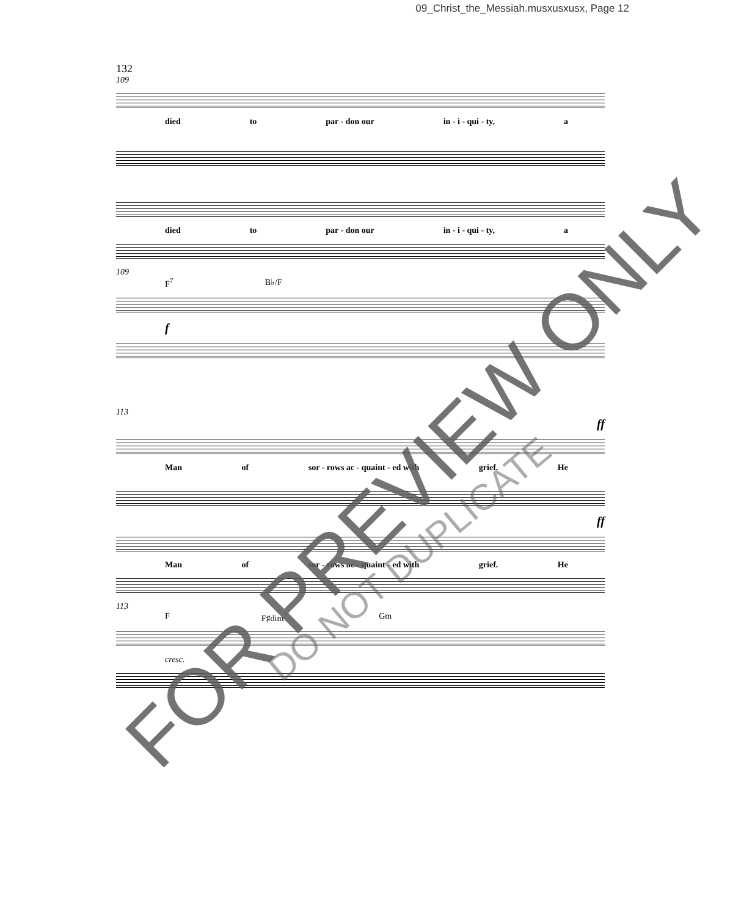09_Christ_the_Messiah.musxusxusx, Page 12
132
109
died to par - don our in - i - qui - ty, a
died to par - don our in - i - qui - ty, a
109
F<sup>7</sup> B♭/F
f
113
ff
Man of sor - rows ac - quaint - ed with grief. He
ff
Man of sor - rows ac - quaint - ed with grief. He
113
F F♯dim<sup>7</sup> Gm
cresc.
FOR PREVIEW ONLY
DO NOT DUPLICATE